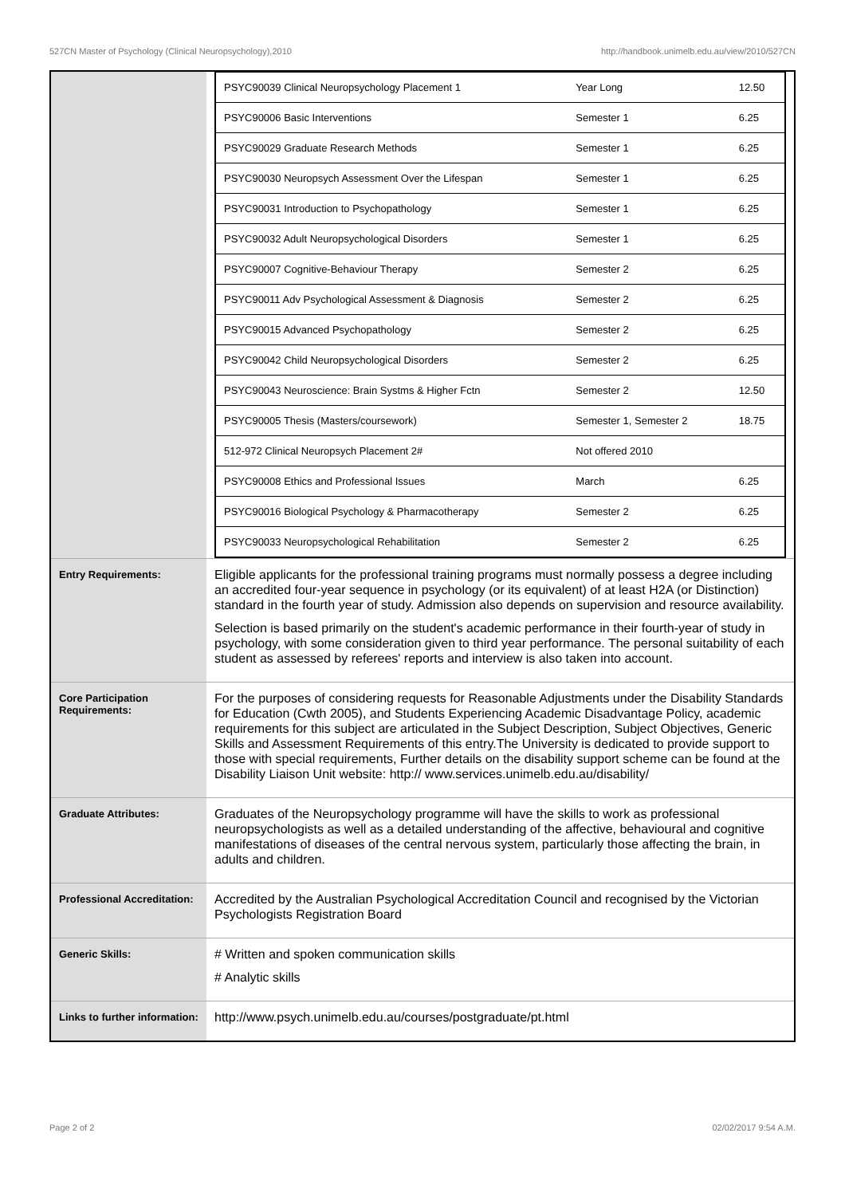527CN Master of Psychology (Clinical Neuropsychology),2010 http://handbook.unimelb.edu.au/view/2010/527CN
| | / PSYC90039 Clinical Neuropsychology Placement 1 / Year Long / 12.50 / / PSYC90006 Basic Interventions / Semester 1 / 6.25 / / PSYC90029 Graduate Research Methods / Semester 1 / 6.25 / / PSYC90030 Neuropsych Assessment Over the Lifespan / Semester 1 / 6.25 / / PSYC90031 Introduction to Psychopathology / Semester 1 / 6.25 / / PSYC90032 Adult Neuropsychological Disorders / Semester 1 / 6.25 / / PSYC90007 Cognitive-Behaviour Therapy / Semester 2 / 6.25 / / PSYC90011 Adv Psychological Assessment & Diagnosis / Semester 2 / 6.25 / / PSYC90015 Advanced Psychopathology / Semester 2 / 6.25 / / PSYC90042 Child Neuropsychological Disorders / Semester 2 / 6.25 / / PSYC90043 Neuroscience: Brain Systms & Higher Fctn / Semester 2 / 12.50 / / PSYC90005 Thesis (Masters/coursework) / Semester 1, Semester 2 / 18.75 / / 512-972 Clinical Neuropsych Placement 2# / Not offered 2010 / / / PSYC90008 Ethics and Professional Issues / March / 6.25 / / PSYC90016 Biological Psychology & Pharmacotherapy / Semester 2 / 6.25 / / PSYC90033 Neuropsychological Rehabilitation / Semester 2 / 6.25 / |
| Entry Requirements: | Eligible applicants for the professional training programs must normally possess a degree including an accredited four-year sequence in psychology (or its equivalent) of at least H2A (or Distinction) standard in the fourth year of study. Admission also depends on supervision and resource availability. Selection is based primarily on the student's academic performance in their fourth-year of study in psychology, with some consideration given to third year performance. The personal suitability of each student as assessed by referees' reports and interview is also taken into account. |
| Core Participation Requirements: | For the purposes of considering requests for Reasonable Adjustments under the Disability Standards for Education (Cwth 2005), and Students Experiencing Academic Disadvantage Policy, academic requirements for this subject are articulated in the Subject Description, Subject Objectives, Generic Skills and Assessment Requirements of this entry.The University is dedicated to provide support to those with special requirements, Further details on the disability support scheme can be found at the Disability Liaison Unit website: http:// www.services.unimelb.edu.au/disability/ |
| Graduate Attributes: | Graduates of the Neuropsychology programme will have the skills to work as professional neuropsychologists as well as a detailed understanding of the affective, behavioural and cognitive manifestations of diseases of the central nervous system, particularly those affecting the brain, in adults and children. |
| Professional Accreditation: | Accredited by the Australian Psychological Accreditation Council and recognised by the Victorian Psychologists Registration Board |
| Generic Skills: | # Written and spoken communication skills # Analytic skills |
| Links to further information: | http://www.psych.unimelb.edu.au/courses/postgraduate/pt.html |
Page 2 of 2 02/02/2017 9:54 A.M.